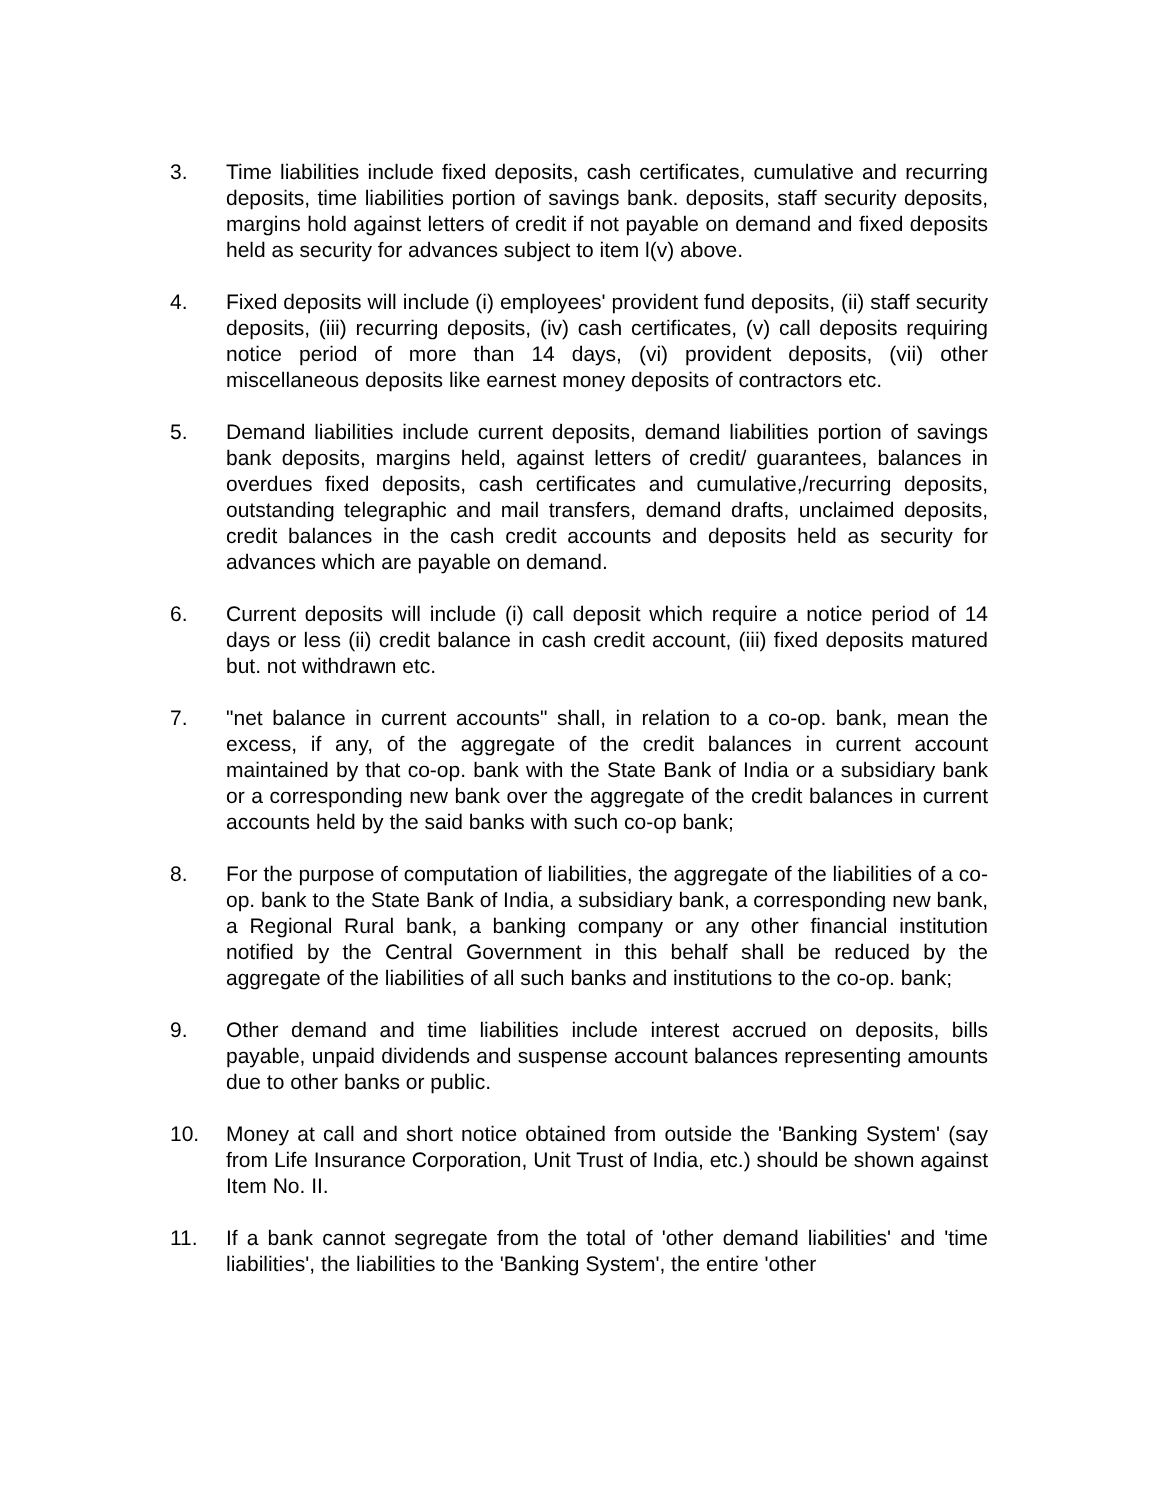3. Time liabilities include fixed deposits, cash certificates, cumulative and recurring deposits, time liabilities portion of savings bank. deposits, staff security deposits, margins hold against letters of credit if not payable on demand and fixed deposits held as security for advances subject to item l(v) above.
4. Fixed deposits will include (i) employees' provident fund deposits, (ii) staff security deposits, (iii) recurring deposits, (iv) cash certificates, (v) call deposits requiring notice period of more than 14 days, (vi) provident deposits, (vii) other miscellaneous deposits like earnest money deposits of contractors etc.
5. Demand liabilities include current deposits, demand liabilities portion of savings bank deposits, margins held, against letters of credit/ guarantees, balances in overdues fixed deposits, cash certificates and cumulative,/recurring deposits, outstanding telegraphic and mail transfers, demand drafts, unclaimed deposits, credit balances in the cash credit accounts and deposits held as security for advances which are payable on demand.
6. Current deposits will include (i) call deposit which require a notice period of 14 days or less (ii) credit balance in cash credit account, (iii) fixed deposits matured but. not withdrawn etc.
7. "net balance in current accounts" shall, in relation to a co-op. bank, mean the excess, if any, of the aggregate of the credit balances in current account maintained by that co-op. bank with the State Bank of India or a subsidiary bank or a corresponding new bank over the aggregate of the credit balances in current accounts held by the said banks with such co-op bank;
8. For the purpose of computation of liabilities, the aggregate of the liabilities of a co-op. bank to the State Bank of India, a subsidiary bank, a corresponding new bank, a Regional Rural bank, a banking company or any other financial institution notified by the Central Government in this behalf shall be reduced by the aggregate of the liabilities of all such banks and institutions to the co-op. bank;
9. Other demand and time liabilities include interest accrued on deposits, bills payable, unpaid dividends and suspense account balances representing amounts due to other banks or public.
10. Money at call and short notice obtained from outside the 'Banking System' (say from Life Insurance Corporation, Unit Trust of India, etc.) should be shown against Item No. II.
11. If a bank cannot segregate from the total of 'other demand liabilities' and 'time liabilities', the liabilities to the 'Banking System', the entire 'other